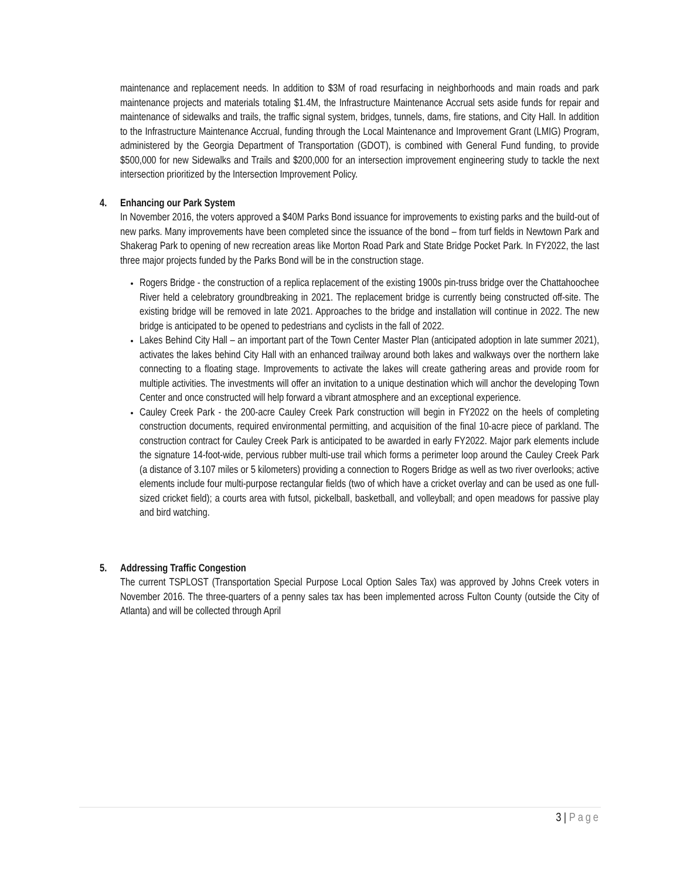maintenance and replacement needs. In addition to $3M of road resurfacing in neighborhoods and main roads and park maintenance projects and materials totaling $1.4M, the Infrastructure Maintenance Accrual sets aside funds for repair and maintenance of sidewalks and trails, the traffic signal system, bridges, tunnels, dams, fire stations, and City Hall. In addition to the Infrastructure Maintenance Accrual, funding through the Local Maintenance and Improvement Grant (LMIG) Program, administered by the Georgia Department of Transportation (GDOT), is combined with General Fund funding, to provide $500,000 for new Sidewalks and Trails and $200,000 for an intersection improvement engineering study to tackle the next intersection prioritized by the Intersection Improvement Policy.
4. Enhancing our Park System
In November 2016, the voters approved a $40M Parks Bond issuance for improvements to existing parks and the build-out of new parks. Many improvements have been completed since the issuance of the bond – from turf fields in Newtown Park and Shakerag Park to opening of new recreation areas like Morton Road Park and State Bridge Pocket Park. In FY2022, the last three major projects funded by the Parks Bond will be in the construction stage.
Rogers Bridge - the construction of a replica replacement of the existing 1900s pin-truss bridge over the Chattahoochee River held a celebratory groundbreaking in 2021. The replacement bridge is currently being constructed off-site. The existing bridge will be removed in late 2021. Approaches to the bridge and installation will continue in 2022. The new bridge is anticipated to be opened to pedestrians and cyclists in the fall of 2022.
Lakes Behind City Hall – an important part of the Town Center Master Plan (anticipated adoption in late summer 2021), activates the lakes behind City Hall with an enhanced trailway around both lakes and walkways over the northern lake connecting to a floating stage. Improvements to activate the lakes will create gathering areas and provide room for multiple activities. The investments will offer an invitation to a unique destination which will anchor the developing Town Center and once constructed will help forward a vibrant atmosphere and an exceptional experience.
Cauley Creek Park - the 200-acre Cauley Creek Park construction will begin in FY2022 on the heels of completing construction documents, required environmental permitting, and acquisition of the final 10-acre piece of parkland. The construction contract for Cauley Creek Park is anticipated to be awarded in early FY2022. Major park elements include the signature 14-foot-wide, pervious rubber multi-use trail which forms a perimeter loop around the Cauley Creek Park (a distance of 3.107 miles or 5 kilometers) providing a connection to Rogers Bridge as well as two river overlooks; active elements include four multi-purpose rectangular fields (two of which have a cricket overlay and can be used as one full-sized cricket field); a courts area with futsol, pickelball, basketball, and volleyball; and open meadows for passive play and bird watching.
5. Addressing Traffic Congestion
The current TSPLOST (Transportation Special Purpose Local Option Sales Tax) was approved by Johns Creek voters in November 2016. The three-quarters of a penny sales tax has been implemented across Fulton County (outside the City of Atlanta) and will be collected through April
3 | Page